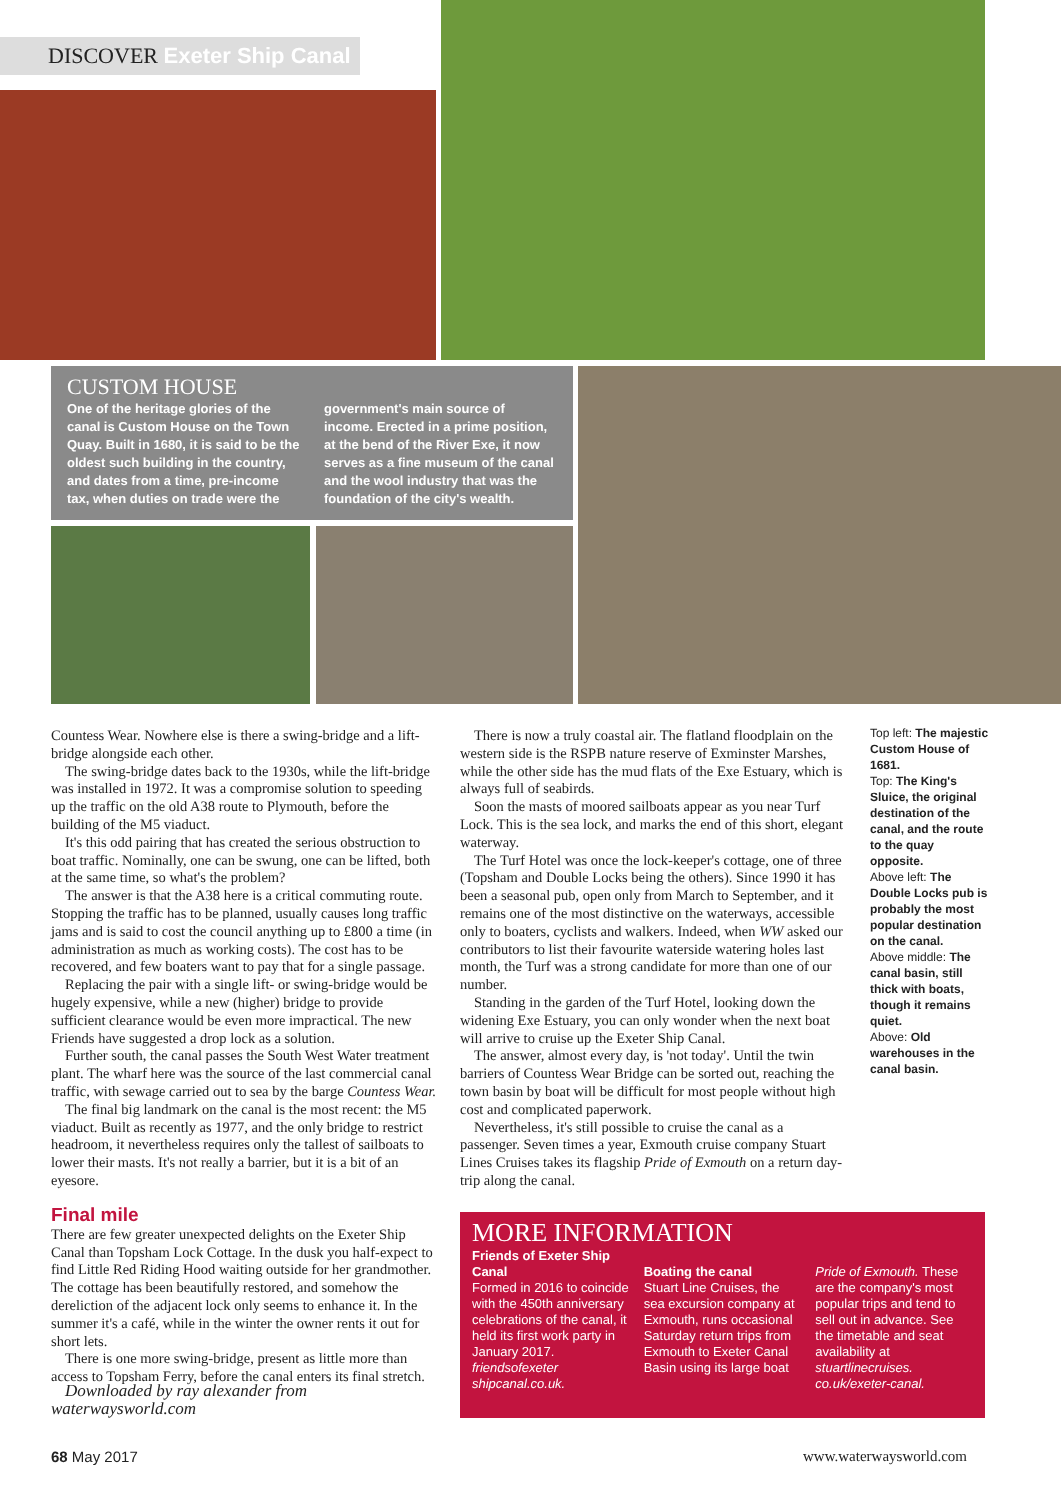DISCOVER Exeter Ship Canal
CUSTOM HOUSE
One of the heritage glories of the canal is Custom House on the Town Quay. Built in 1680, it is said to be the oldest such building in the country, and dates from a time, pre-income tax, when duties on trade were the government's main source of income. Erected in a prime position, at the bend of the River Exe, it now serves as a fine museum of the canal and the wool industry that was the foundation of the city's wealth.
Countess Wear. Nowhere else is there a swing-bridge and a lift-bridge alongside each other.
The swing-bridge dates back to the 1930s, while the lift-bridge was installed in 1972. It was a compromise solution to speeding up the traffic on the old A38 route to Plymouth, before the building of the M5 viaduct.
It's this odd pairing that has created the serious obstruction to boat traffic. Nominally, one can be swung, one can be lifted, both at the same time, so what's the problem?
The answer is that the A38 here is a critical commuting route. Stopping the traffic has to be planned, usually causes long traffic jams and is said to cost the council anything up to £800 a time (in administration as much as working costs). The cost has to be recovered, and few boaters want to pay that for a single passage.
Replacing the pair with a single lift- or swing-bridge would be hugely expensive, while a new (higher) bridge to provide sufficient clearance would be even more impractical. The new Friends have suggested a drop lock as a solution.
Further south, the canal passes the South West Water treatment plant. The wharf here was the source of the last commercial canal traffic, with sewage carried out to sea by the barge Countess Wear.
The final big landmark on the canal is the most recent: the M5 viaduct. Built as recently as 1977, and the only bridge to restrict headroom, it nevertheless requires only the tallest of sailboats to lower their masts. It's not really a barrier, but it is a bit of an eyesore.
Final mile
There are few greater unexpected delights on the Exeter Ship Canal than Topsham Lock Cottage. In the dusk you half-expect to find Little Red Riding Hood waiting outside for her grandmother. The cottage has been beautifully restored, and somehow the dereliction of the adjacent lock only seems to enhance it. In the summer it's a café, while in the winter the owner rents it out for short lets.
There is one more swing-bridge, present as little more than access to Topsham Ferry, before the canal enters its final stretch.
Downloaded by ray alexander from waterwaysworld.com
There is now a truly coastal air. The flatland floodplain on the western side is the RSPB nature reserve of Exminster Marshes, while the other side has the mud flats of the Exe Estuary, which is always full of seabirds.
Soon the masts of moored sailboats appear as you near Turf Lock. This is the sea lock, and marks the end of this short, elegant waterway.
The Turf Hotel was once the lock-keeper's cottage, one of three (Topsham and Double Locks being the others). Since 1990 it has been a seasonal pub, open only from March to September, and it remains one of the most distinctive on the waterways, accessible only to boaters, cyclists and walkers. Indeed, when WW asked our contributors to list their favourite waterside watering holes last month, the Turf was a strong candidate for more than one of our number.
Standing in the garden of the Turf Hotel, looking down the widening Exe Estuary, you can only wonder when the next boat will arrive to cruise up the Exeter Ship Canal.
The answer, almost every day, is 'not today'. Until the twin barriers of Countess Wear Bridge can be sorted out, reaching the town basin by boat will be difficult for most people without high cost and complicated paperwork.
Nevertheless, it's still possible to cruise the canal as a passenger. Seven times a year, Exmouth cruise company Stuart Lines Cruises takes its flagship Pride of Exmouth on a return day-trip along the canal.
Top left: The majestic Custom House of 1681.
Top: The King's Sluice, the original destination of the canal, and the route to the quay opposite.
Above left: The Double Locks pub is probably the most popular destination on the canal.
Above middle: The canal basin, still thick with boats, though it remains quiet.
Above: Old warehouses in the canal basin.
MORE INFORMATION
Friends of Exeter Ship Canal
Formed in 2016 to coincide with the 450th anniversary celebrations of the canal, it held its first work party in January 2017. friendsofexeter shipcanal.co.uk.
Boating the canal
Stuart Line Cruises, the sea excursion company at Exmouth, runs occasional Saturday return trips from Exmouth to Exeter Canal Basin using its large boat
Pride of Exmouth. These are the company's most popular trips and tend to sell out in advance. See the timetable and seat availability at stuartlinecruises. co.uk/exeter-canal.
68 May 2017 www.waterwaysworld.com